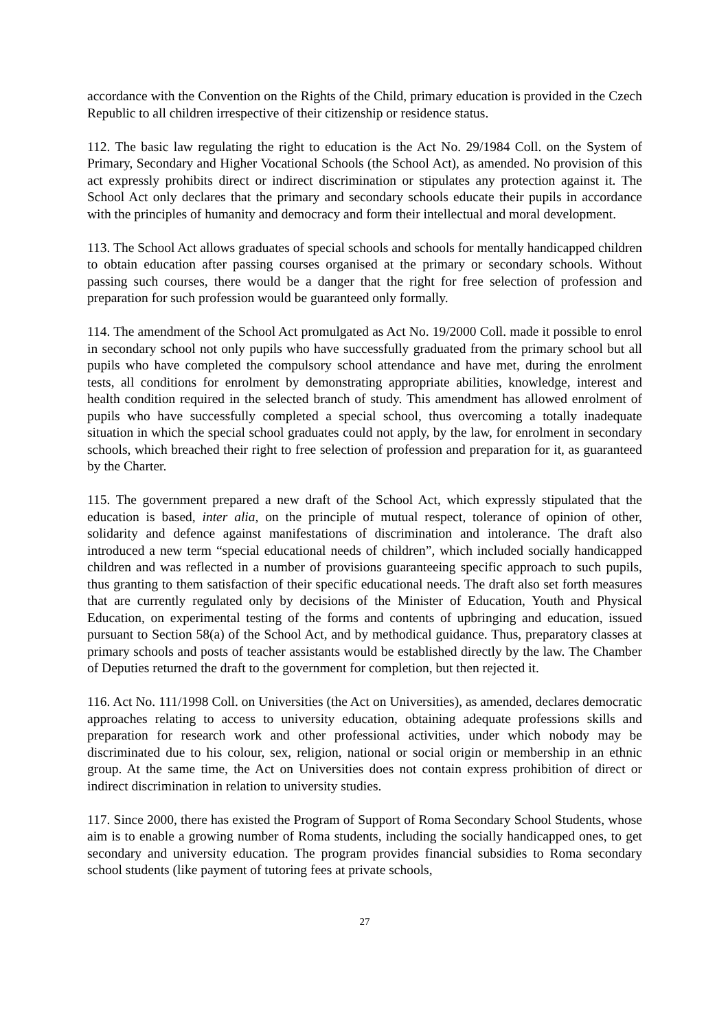accordance with the Convention on the Rights of the Child, primary education is provided in the Czech Republic to all children irrespective of their citizenship or residence status.
112. The basic law regulating the right to education is the Act No. 29/1984 Coll. on the System of Primary, Secondary and Higher Vocational Schools (the School Act), as amended. No provision of this act expressly prohibits direct or indirect discrimination or stipulates any protection against it. The School Act only declares that the primary and secondary schools educate their pupils in accordance with the principles of humanity and democracy and form their intellectual and moral development.
113. The School Act allows graduates of special schools and schools for mentally handicapped children to obtain education after passing courses organised at the primary or secondary schools. Without passing such courses, there would be a danger that the right for free selection of profession and preparation for such profession would be guaranteed only formally.
114. The amendment of the School Act promulgated as Act No. 19/2000 Coll. made it possible to enrol in secondary school not only pupils who have successfully graduated from the primary school but all pupils who have completed the compulsory school attendance and have met, during the enrolment tests, all conditions for enrolment by demonstrating appropriate abilities, knowledge, interest and health condition required in the selected branch of study. This amendment has allowed enrolment of pupils who have successfully completed a special school, thus overcoming a totally inadequate situation in which the special school graduates could not apply, by the law, for enrolment in secondary schools, which breached their right to free selection of profession and preparation for it, as guaranteed by the Charter.
115. The government prepared a new draft of the School Act, which expressly stipulated that the education is based, inter alia, on the principle of mutual respect, tolerance of opinion of other, solidarity and defence against manifestations of discrimination and intolerance. The draft also introduced a new term “special educational needs of children”, which included socially handicapped children and was reflected in a number of provisions guaranteeing specific approach to such pupils, thus granting to them satisfaction of their specific educational needs. The draft also set forth measures that are currently regulated only by decisions of the Minister of Education, Youth and Physical Education, on experimental testing of the forms and contents of upbringing and education, issued pursuant to Section 58(a) of the School Act, and by methodical guidance. Thus, preparatory classes at primary schools and posts of teacher assistants would be established directly by the law. The Chamber of Deputies returned the draft to the government for completion, but then rejected it.
116. Act No. 111/1998 Coll. on Universities (the Act on Universities), as amended, declares democratic approaches relating to access to university education, obtaining adequate professions skills and preparation for research work and other professional activities, under which nobody may be discriminated due to his colour, sex, religion, national or social origin or membership in an ethnic group. At the same time, the Act on Universities does not contain express prohibition of direct or indirect discrimination in relation to university studies.
117. Since 2000, there has existed the Program of Support of Roma Secondary School Students, whose aim is to enable a growing number of Roma students, including the socially handicapped ones, to get secondary and university education. The program provides financial subsidies to Roma secondary school students (like payment of tutoring fees at private schools,
27